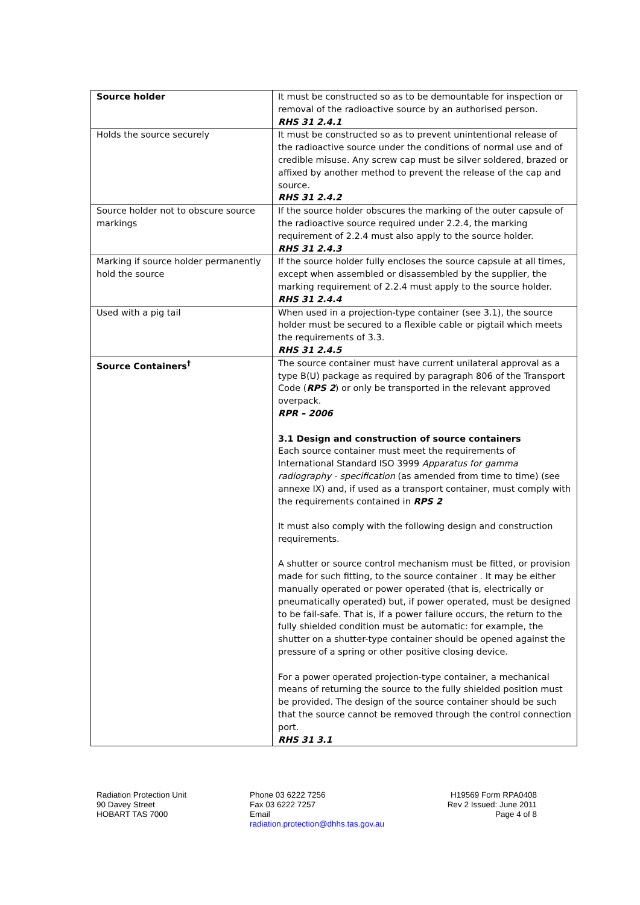| Source holder | It must be constructed so as to be demountable for inspection or removal of the radioactive source by an authorised person. RHS 31 2.4.1 |
| Holds the source securely | It must be constructed so as to prevent unintentional release of the radioactive source under the conditions of normal use and of credible misuse. Any screw cap must be silver soldered, brazed or affixed by another method to prevent the release of the cap and source. RHS 31 2.4.2 |
| Source holder not to obscure source markings | If the source holder obscures the marking of the outer capsule of the radioactive source required under 2.2.4, the marking requirement of 2.2.4 must also apply to the source holder. RHS 31 2.4.3 |
| Marking if source holder permanently hold the source | If the source holder fully encloses the source capsule at all times, except when assembled or disassembled by the supplier, the marking requirement of 2.2.4 must apply to the source holder. RHS 31 2.4.4 |
| Used with a pig tail | When used in a projection-type container (see 3.1), the source holder must be secured to a flexible cable or pigtail which meets the requirements of 3.3. RHS 31 2.4.5 |
| Source Containers<sup>†</sup> | The source container must have current unilateral approval as a type B(U) package as required by paragraph 806 of the Transport Code ( RPS 2 ) or only be transported in the relevant approved overpack. RPR – 2006 3.1 Design and construction of source containers Each source container must meet the requirements of International Standard ISO 3999 Apparatus for gamma radiography - specification (as amended from time to time) (see annexe IX) and, if used as a transport container, must comply with the requirements contained in RPS 2 It must also comply with the following design and construction requirements. A shutter or source control mechanism must be fitted, or provision made for such fitting, to the source container . It may be either manually operated or power operated (that is, electrically or pneumatically operated) but, if power operated, must be designed to be fail-safe. That is, if a power failure occurs, the return to the fully shielded condition must be automatic: for example, the shutter on a shutter-type container should be opened against the pressure of a spring or other positive closing device. For a power operated projection-type container, a mechanical means of returning the source to the fully shielded position must be provided. The design of the source container should be such that the source cannot be removed through the control connection port. RHS 31 3.1 |
Radiation Protection Unit
90 Davey Street
HOBART TAS 7000
Phone 03 6222 7256
Fax 03 6222 7257
Email
radiation.protection@dhhs.tas.gov.au
H19569 Form RPA0408
Rev 2 Issued: June 2011
Page 4 of 8